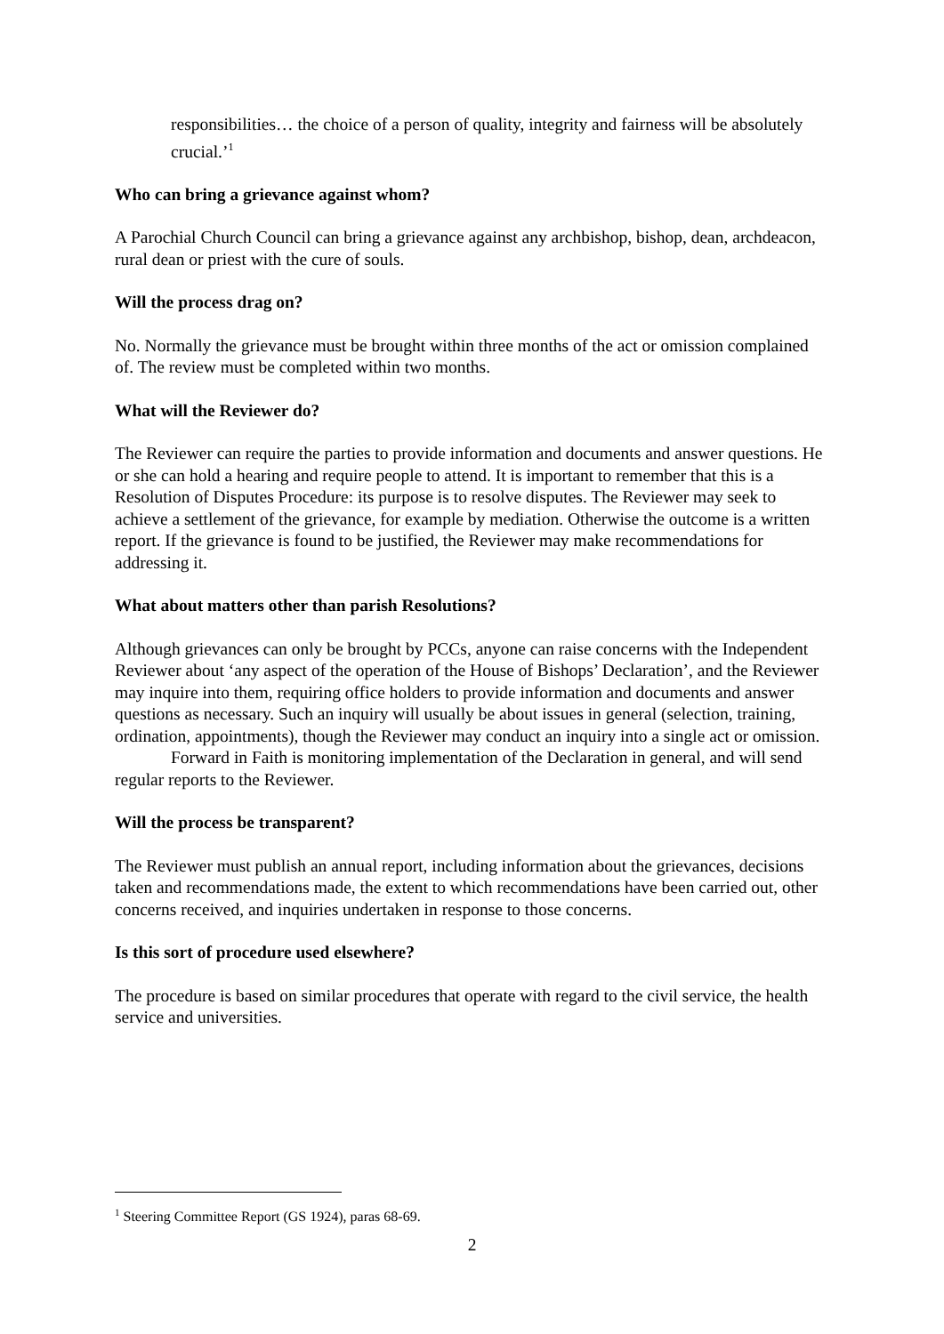responsibilities… the choice of a person of quality, integrity and fairness will be absolutely crucial.’<sup>1</sup>
Who can bring a grievance against whom?
A Parochial Church Council can bring a grievance against any archbishop, bishop, dean, archdeacon, rural dean or priest with the cure of souls.
Will the process drag on?
No. Normally the grievance must be brought within three months of the act or omission complained of. The review must be completed within two months.
What will the Reviewer do?
The Reviewer can require the parties to provide information and documents and answer questions. He or she can hold a hearing and require people to attend. It is important to remember that this is a Resolution of Disputes Procedure: its purpose is to resolve disputes. The Reviewer may seek to achieve a settlement of the grievance, for example by mediation. Otherwise the outcome is a written report. If the grievance is found to be justified, the Reviewer may make recommendations for addressing it.
What about matters other than parish Resolutions?
Although grievances can only be brought by PCCs, anyone can raise concerns with the Independent Reviewer about ‘any aspect of the operation of the House of Bishops’ Declaration’, and the Reviewer may inquire into them, requiring office holders to provide information and documents and answer questions as necessary. Such an inquiry will usually be about issues in general (selection, training, ordination, appointments), though the Reviewer may conduct an inquiry into a single act or omission.
Forward in Faith is monitoring implementation of the Declaration in general, and will send regular reports to the Reviewer.
Will the process be transparent?
The Reviewer must publish an annual report, including information about the grievances, decisions taken and recommendations made, the extent to which recommendations have been carried out, other concerns received, and inquiries undertaken in response to those concerns.
Is this sort of procedure used elsewhere?
The procedure is based on similar procedures that operate with regard to the civil service, the health service and universities.
<sup>1</sup> Steering Committee Report (GS 1924), paras 68-69.
2